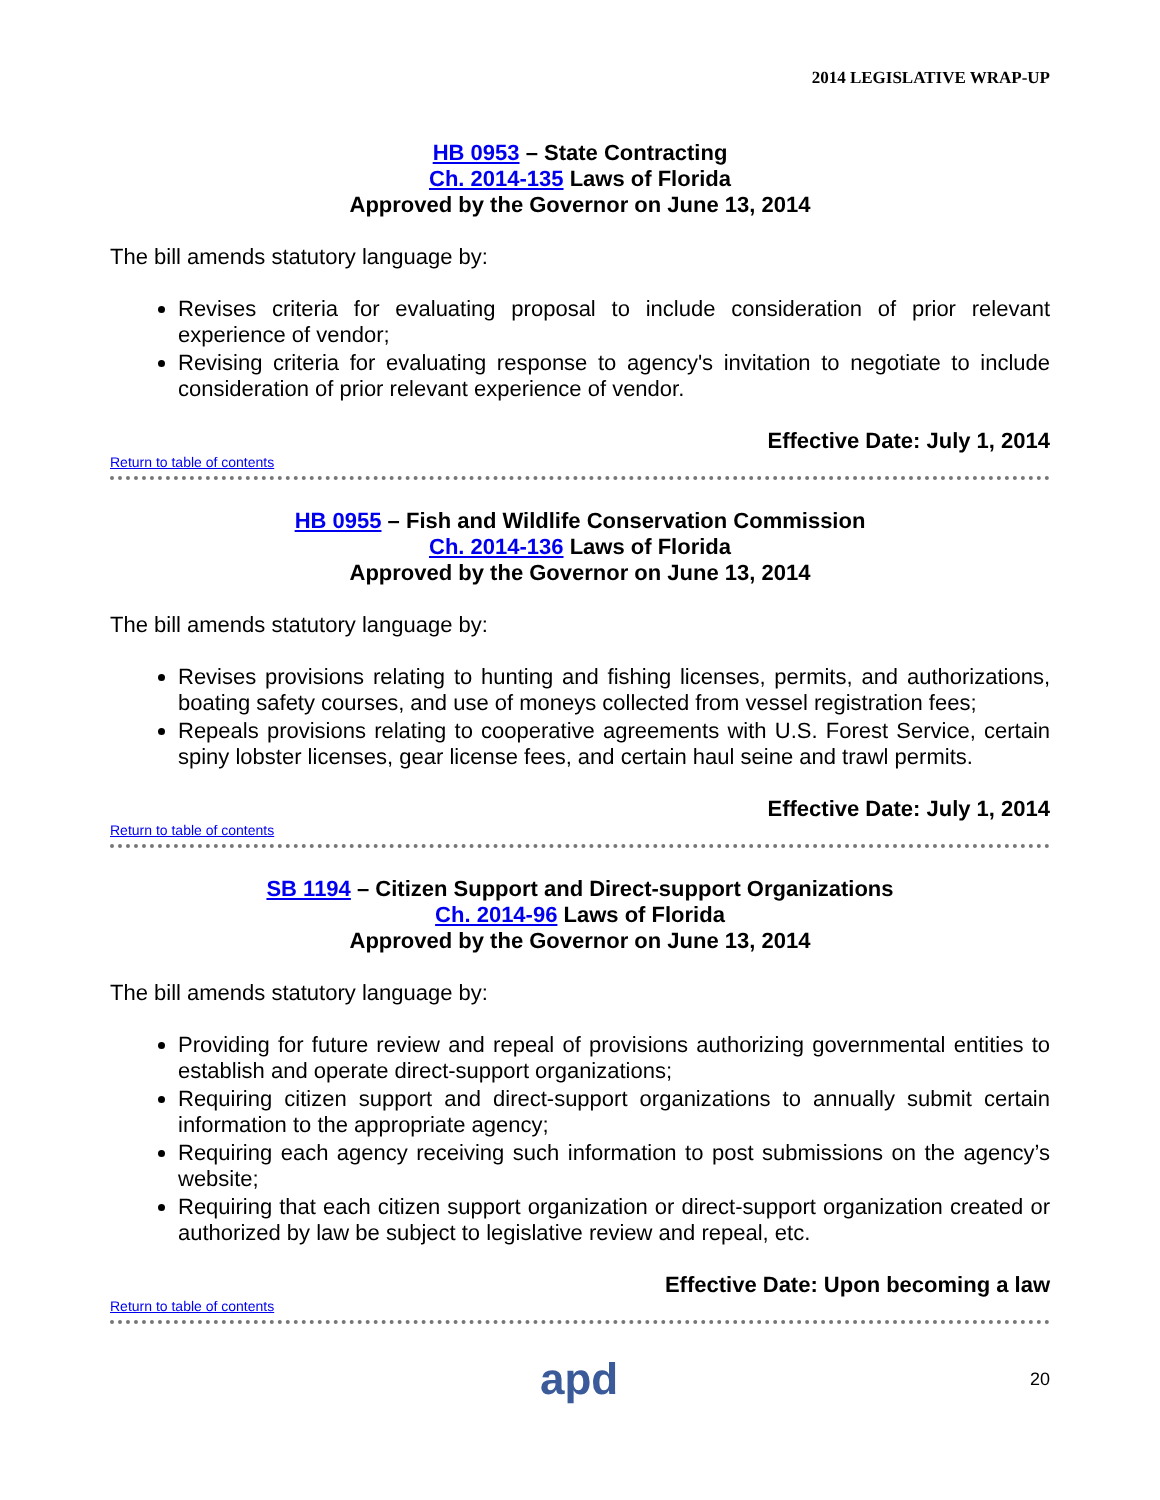2014 LEGISLATIVE WRAP-UP
HB 0953 – State Contracting
Ch. 2014-135 Laws of Florida
Approved by the Governor on June 13, 2014
The bill amends statutory language by:
Revises criteria for evaluating proposal to include consideration of prior relevant experience of vendor;
Revising criteria for evaluating response to agency's invitation to negotiate to include consideration of prior relevant experience of vendor.
Effective Date: July 1, 2014
Return to table of contents
HB 0955 – Fish and Wildlife Conservation Commission
Ch. 2014-136 Laws of Florida
Approved by the Governor on June 13, 2014
The bill amends statutory language by:
Revises provisions relating to hunting and fishing licenses, permits, and authorizations, boating safety courses, and use of moneys collected from vessel registration fees;
Repeals provisions relating to cooperative agreements with U.S. Forest Service, certain spiny lobster licenses, gear license fees, and certain haul seine and trawl permits.
Effective Date: July 1, 2014
Return to table of contents
SB 1194 – Citizen Support and Direct-support Organizations
Ch. 2014-96 Laws of Florida
Approved by the Governor on June 13, 2014
The bill amends statutory language by:
Providing for future review and repeal of provisions authorizing governmental entities to establish and operate direct-support organizations;
Requiring citizen support and direct-support organizations to annually submit certain information to the appropriate agency;
Requiring each agency receiving such information to post submissions on the agency’s website;
Requiring that each citizen support organization or direct-support organization created or authorized by law be subject to legislative review and repeal, etc.
Effective Date: Upon becoming a law
Return to table of contents
apd 20